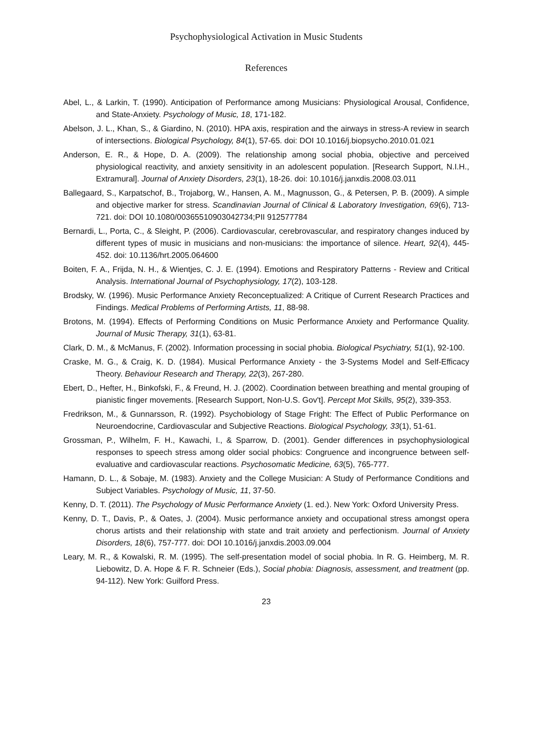Psychophysiological Activation in Music Students
References
Abel, L., & Larkin, T. (1990). Anticipation of Performance among Musicians: Physiological Arousal, Confidence, and State-Anxiety. Psychology of Music, 18, 171-182.
Abelson, J. L., Khan, S., & Giardino, N. (2010). HPA axis, respiration and the airways in stress-A review in search of intersections. Biological Psychology, 84(1), 57-65. doi: DOI 10.1016/j.biopsycho.2010.01.021
Anderson, E. R., & Hope, D. A. (2009). The relationship among social phobia, objective and perceived physiological reactivity, and anxiety sensitivity in an adolescent population. [Research Support, N.I.H., Extramural]. Journal of Anxiety Disorders, 23(1), 18-26. doi: 10.1016/j.janxdis.2008.03.011
Ballegaard, S., Karpatschof, B., Trojaborg, W., Hansen, A. M., Magnusson, G., & Petersen, P. B. (2009). A simple and objective marker for stress. Scandinavian Journal of Clinical & Laboratory Investigation, 69(6), 713-721. doi: DOI 10.1080/00365510903042734;PII 912577784
Bernardi, L., Porta, C., & Sleight, P. (2006). Cardiovascular, cerebrovascular, and respiratory changes induced by different types of music in musicians and non-musicians: the importance of silence. Heart, 92(4), 445-452. doi: 10.1136/hrt.2005.064600
Boiten, F. A., Frijda, N. H., & Wientjes, C. J. E. (1994). Emotions and Respiratory Patterns - Review and Critical Analysis. International Journal of Psychophysiology, 17(2), 103-128.
Brodsky, W. (1996). Music Performance Anxiety Reconceptualized: A Critique of Current Research Practices and Findings. Medical Problems of Performing Artists, 11, 88-98.
Brotons, M. (1994). Effects of Performing Conditions on Music Performance Anxiety and Performance Quality. Journal of Music Therapy, 31(1), 63-81.
Clark, D. M., & McManus, F. (2002). Information processing in social phobia. Biological Psychiatry, 51(1), 92-100.
Craske, M. G., & Craig, K. D. (1984). Musical Performance Anxiety - the 3-Systems Model and Self-Efficacy Theory. Behaviour Research and Therapy, 22(3), 267-280.
Ebert, D., Hefter, H., Binkofski, F., & Freund, H. J. (2002). Coordination between breathing and mental grouping of pianistic finger movements. [Research Support, Non-U.S. Gov't]. Percept Mot Skills, 95(2), 339-353.
Fredrikson, M., & Gunnarsson, R. (1992). Psychobiology of Stage Fright: The Effect of Public Performance on Neuroendocrine, Cardiovascular and Subjective Reactions. Biological Psychology, 33(1), 51-61.
Grossman, P., Wilhelm, F. H., Kawachi, I., & Sparrow, D. (2001). Gender differences in psychophysiological responses to speech stress among older social phobics: Congruence and incongruence between self-evaluative and cardiovascular reactions. Psychosomatic Medicine, 63(5), 765-777.
Hamann, D. L., & Sobaje, M. (1983). Anxiety and the College Musician: A Study of Performance Conditions and Subject Variables. Psychology of Music, 11, 37-50.
Kenny, D. T. (2011). The Psychology of Music Performance Anxiety (1. ed.). New York: Oxford University Press.
Kenny, D. T., Davis, P., & Oates, J. (2004). Music performance anxiety and occupational stress amongst opera chorus artists and their relationship with state and trait anxiety and perfectionism. Journal of Anxiety Disorders, 18(6), 757-777. doi: DOI 10.1016/j.janxdis.2003.09.004
Leary, M. R., & Kowalski, R. M. (1995). The self-presentation model of social phobia. In R. G. Heimberg, M. R. Liebowitz, D. A. Hope & F. R. Schneier (Eds.), Social phobia: Diagnosis, assessment, and treatment (pp. 94-112). New York: Guilford Press.
23